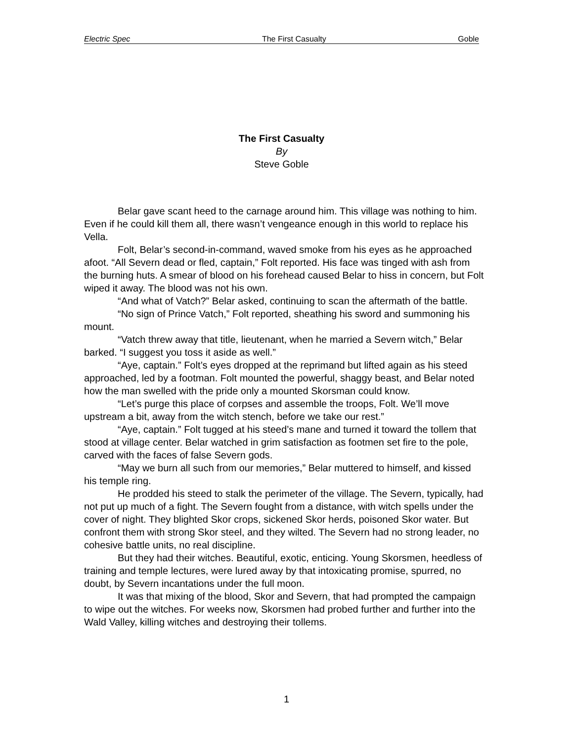Electric Spec The First Casualty Goble
The First Casualty
By
Steve Goble
Belar gave scant heed to the carnage around him. This village was nothing to him. Even if he could kill them all, there wasn’t vengeance enough in this world to replace his Vella.
Folt, Belar’s second-in-command, waved smoke from his eyes as he approached afoot. “All Severn dead or fled, captain,” Folt reported. His face was tinged with ash from the burning huts. A smear of blood on his forehead caused Belar to hiss in concern, but Folt wiped it away. The blood was not his own.
“And what of Vatch?” Belar asked, continuing to scan the aftermath of the battle.
“No sign of Prince Vatch,” Folt reported, sheathing his sword and summoning his mount.
“Vatch threw away that title, lieutenant, when he married a Severn witch,” Belar barked. “I suggest you toss it aside as well.”
“Aye, captain.” Folt’s eyes dropped at the reprimand but lifted again as his steed approached, led by a footman. Folt mounted the powerful, shaggy beast, and Belar noted how the man swelled with the pride only a mounted Skorsman could know.
“Let’s purge this place of corpses and assemble the troops, Folt. We’ll move upstream a bit, away from the witch stench, before we take our rest.”
“Aye, captain.” Folt tugged at his steed’s mane and turned it toward the tollem that stood at village center. Belar watched in grim satisfaction as footmen set fire to the pole, carved with the faces of false Severn gods.
“May we burn all such from our memories,” Belar muttered to himself, and kissed his temple ring.
He prodded his steed to stalk the perimeter of the village. The Severn, typically, had not put up much of a fight. The Severn fought from a distance, with witch spells under the cover of night. They blighted Skor crops, sickened Skor herds, poisoned Skor water. But confront them with strong Skor steel, and they wilted. The Severn had no strong leader, no cohesive battle units, no real discipline.
But they had their witches. Beautiful, exotic, enticing. Young Skorsmen, heedless of training and temple lectures, were lured away by that intoxicating promise, spurred, no doubt, by Severn incantations under the full moon.
It was that mixing of the blood, Skor and Severn, that had prompted the campaign to wipe out the witches. For weeks now, Skorsmen had probed further and further into the Wald Valley, killing witches and destroying their tollems.
1